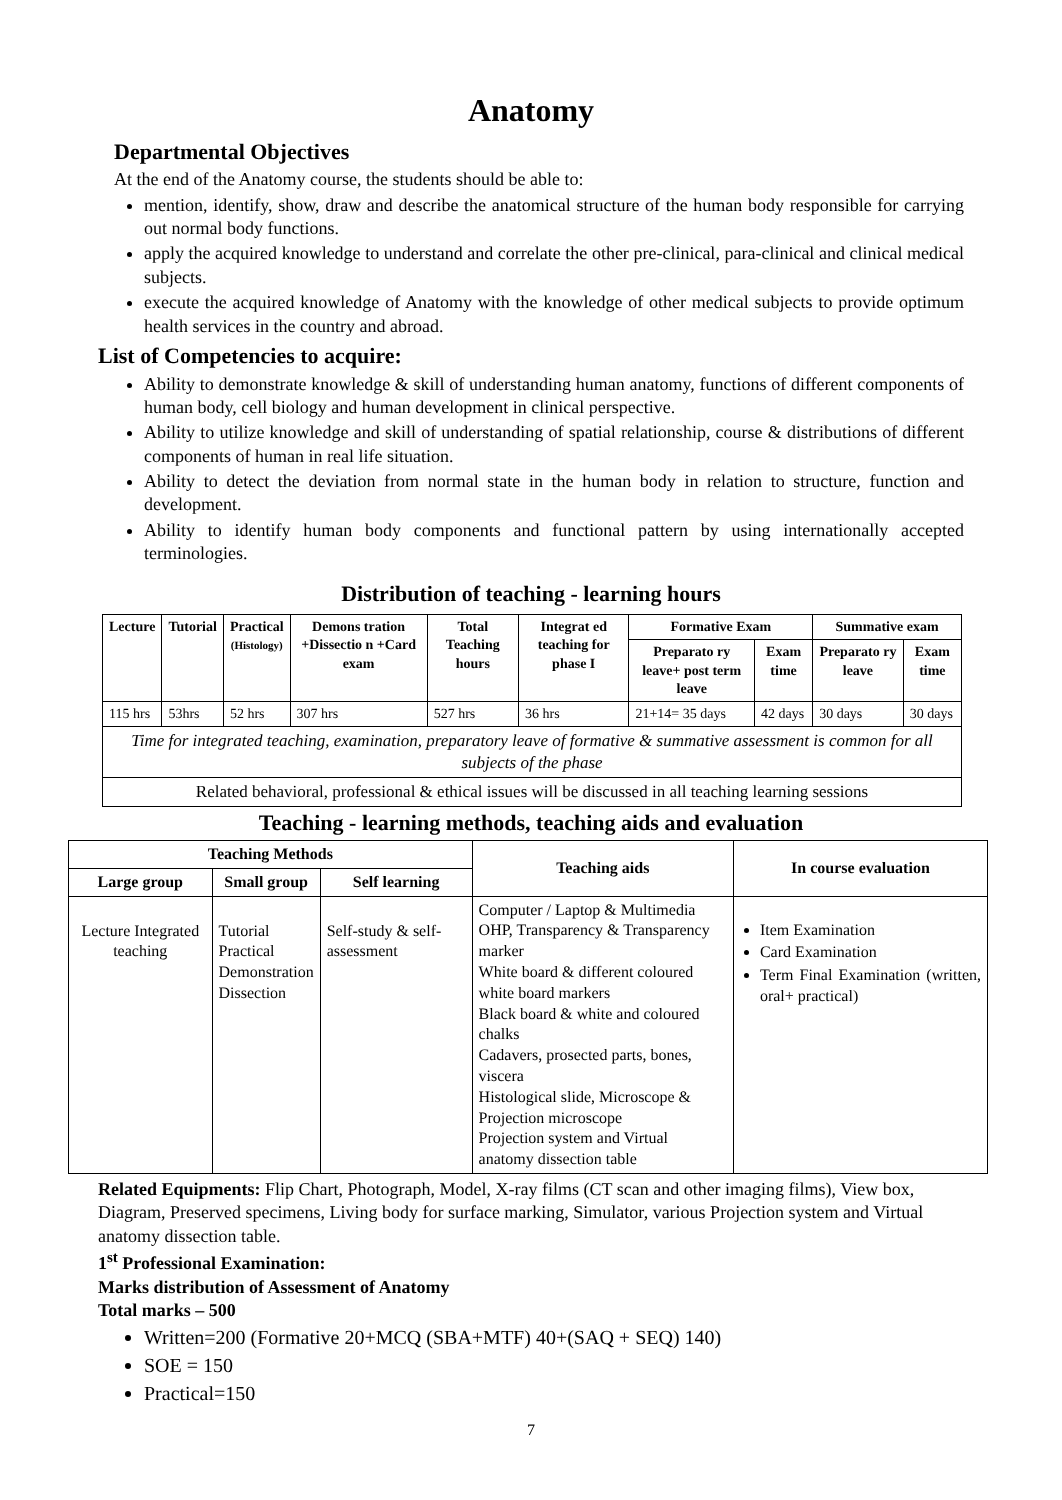Anatomy
Departmental Objectives
At the end of the Anatomy course, the students should be able to:
mention, identify, show, draw and describe the anatomical structure of the human body responsible for carrying out normal body functions.
apply the acquired knowledge to understand and correlate the other pre-clinical, para-clinical and clinical medical subjects.
execute the acquired knowledge of Anatomy with the knowledge of other medical subjects to provide optimum health services in the country and abroad.
List of Competencies to acquire:
Ability to demonstrate knowledge & skill of understanding human anatomy, functions of different components of human body, cell biology and human development in clinical perspective.
Ability to utilize knowledge and skill of understanding of spatial relationship, course & distributions of different components of human in real life situation.
Ability to detect the deviation from normal state in the human body in relation to structure, function and development.
Ability to identify human body components and functional pattern by using internationally accepted terminologies.
Distribution of teaching - learning hours
| Lecture | Tutorial | Practical (Histology) | Demons tration +Dissectio n +Card exam | Total Teaching hours | Integrat ed teaching for phase I | Formative Exam | | Summative exam | |
| --- | --- | --- | --- | --- | --- | --- | --- | --- | --- |
| | | | | | | Preparato ry leave+ post term leave | Exam time | Preparato ry leave | Exam time |
| 115 hrs | 53hrs | 52 hrs | 307 hrs | 527 hrs | 36 hrs | 21+14= 35 days | 42 days | 30 days | 30 days |
| Time for integrated teaching, examination, preparatory leave of formative & summative assessment is common for all subjects of the phase | | | | | | | | | |
| Related behavioral, professional & ethical issues will be discussed in all teaching learning sessions | | | | | | | | | |
Teaching - learning methods, teaching aids and evaluation
| Teaching Methods | | | Teaching aids | In course evaluation |
| --- | --- | --- | --- | --- |
| Large group | Small group | Self learning | | |
| Lecture Integrated teaching | Tutorial Practical Demonstration Dissection | Self-study & self-assessment | Computer / Laptop & Multimedia OHP, Transparency & Transparency marker White board & different coloured white board markers Black board & white and coloured chalks Cadavers, prosected parts, bones, viscera Histological slide, Microscope & Projection microscope Projection system and Virtual anatomy dissection table | Item Examination Card Examination Term Final Examination (written, oral+ practical) |
Related Equipments: Flip Chart, Photograph, Model, X-ray films (CT scan and other imaging films), View box, Diagram, Preserved specimens, Living body for surface marking, Simulator, various Projection system and Virtual anatomy dissection table.
1<sup>st</sup> Professional Examination:
Marks distribution of Assessment of Anatomy
Total marks – 500
Written=200 (Formative 20+MCQ (SBA+MTF) 40+(SAQ + SEQ) 140)
SOE = 150
Practical=150
7